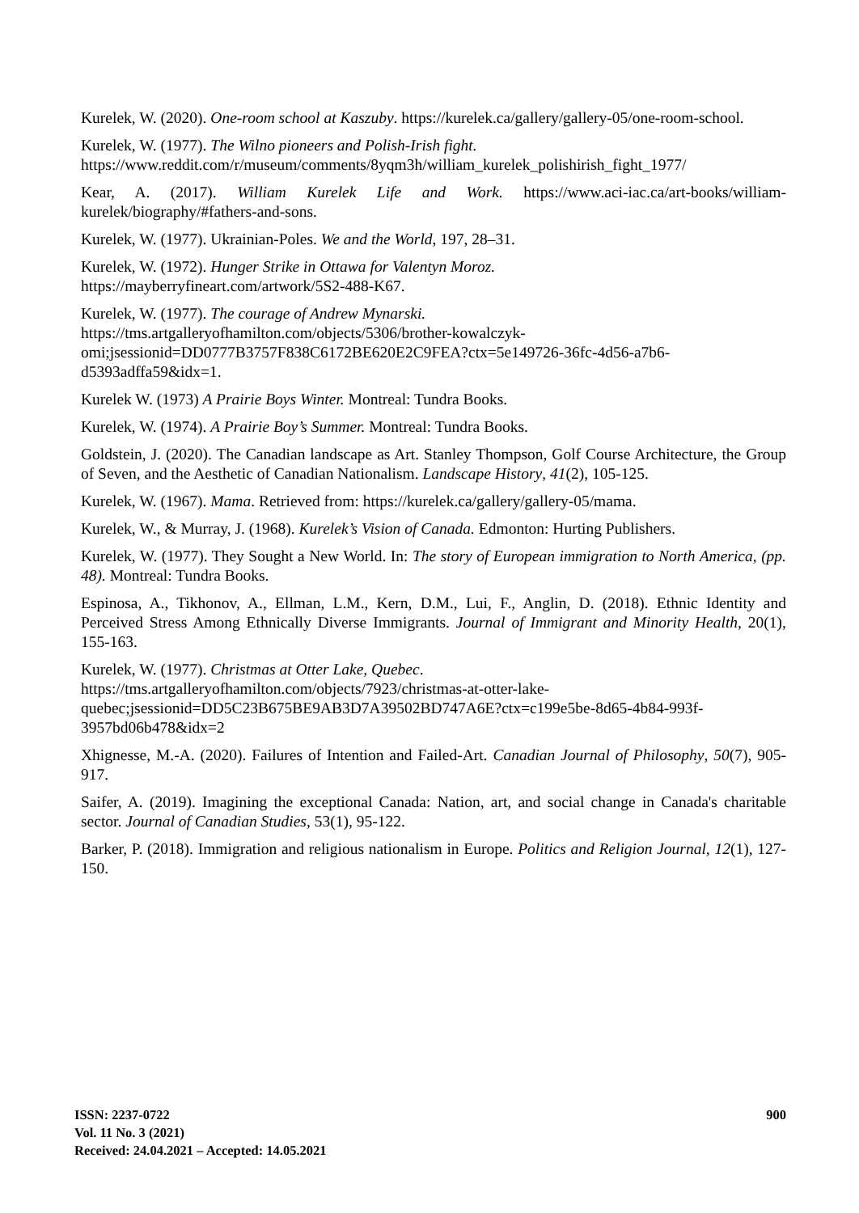Kurelek, W. (2020). One-room school at Kaszuby. https://kurelek.ca/gallery/gallery-05/one-room-school.
Kurelek, W. (1977). The Wilno pioneers and Polish-Irish fight.
https://www.reddit.com/r/museum/comments/8yqm3h/william_kurelek_polishirish_fight_1977/
Kear, A. (2017). William Kurelek Life and Work. https://www.aci-iac.ca/art-books/william-kurelek/biography/#fathers-and-sons.
Kurelek, W. (1977). Ukrainian-Poles. We and the World, 197, 28–31.
Kurelek, W. (1972). Hunger Strike in Ottawa for Valentyn Moroz.
https://mayberryfineart.com/artwork/5S2-488-K67.
Kurelek, W. (1977). The courage of Andrew Mynarski.
https://tms.artgalleryofhamilton.com/objects/5306/brother-kowalczyk-omi;jsessionid=DD0777B3757F838C6172BE620E2C9FEA?ctx=5e149726-36fc-4d56-a7b6-d5393adffa59&idx=1.
Kurelek W. (1973) A Prairie Boys Winter. Montreal: Tundra Books.
Kurelek, W. (1974). A Prairie Boy’s Summer. Montreal: Tundra Books.
Goldstein, J. (2020). The Canadian landscape as Art. Stanley Thompson, Golf Course Architecture, the Group of Seven, and the Aesthetic of Canadian Nationalism. Landscape History, 41(2), 105-125.
Kurelek, W. (1967). Mama. Retrieved from: https://kurelek.ca/gallery/gallery-05/mama.
Kurelek, W., & Murray, J. (1968). Kurelek’s Vision of Canada. Edmonton: Hurting Publishers.
Kurelek, W. (1977). They Sought a New World. In: The story of European immigration to North America, (pp. 48). Montreal: Tundra Books.
Espinosa, A., Tikhonov, A., Ellman, L.M., Kern, D.M., Lui, F., Anglin, D. (2018). Ethnic Identity and Perceived Stress Among Ethnically Diverse Immigrants. Journal of Immigrant and Minority Health, 20(1), 155-163.
Kurelek, W. (1977). Christmas at Otter Lake, Quebec.
https://tms.artgalleryofhamilton.com/objects/7923/christmas-at-otter-lake-quebec;jsessionid=DD5C23B675BE9AB3D7A39502BD747A6E?ctx=c199e5be-8d65-4b84-993f-3957bd06b478&idx=2
Xhignesse, M.-A. (2020). Failures of Intention and Failed-Art. Canadian Journal of Philosophy, 50(7), 905-917.
Saifer, A. (2019). Imagining the exceptional Canada: Nation, art, and social change in Canada's charitable sector. Journal of Canadian Studies, 53(1), 95-122.
Barker, P. (2018). Immigration and religious nationalism in Europe. Politics and Religion Journal, 12(1), 127-150.
ISSN: 2237-0722
Vol. 11 No. 3 (2021)
Received: 24.04.2021 – Accepted: 14.05.2021
900